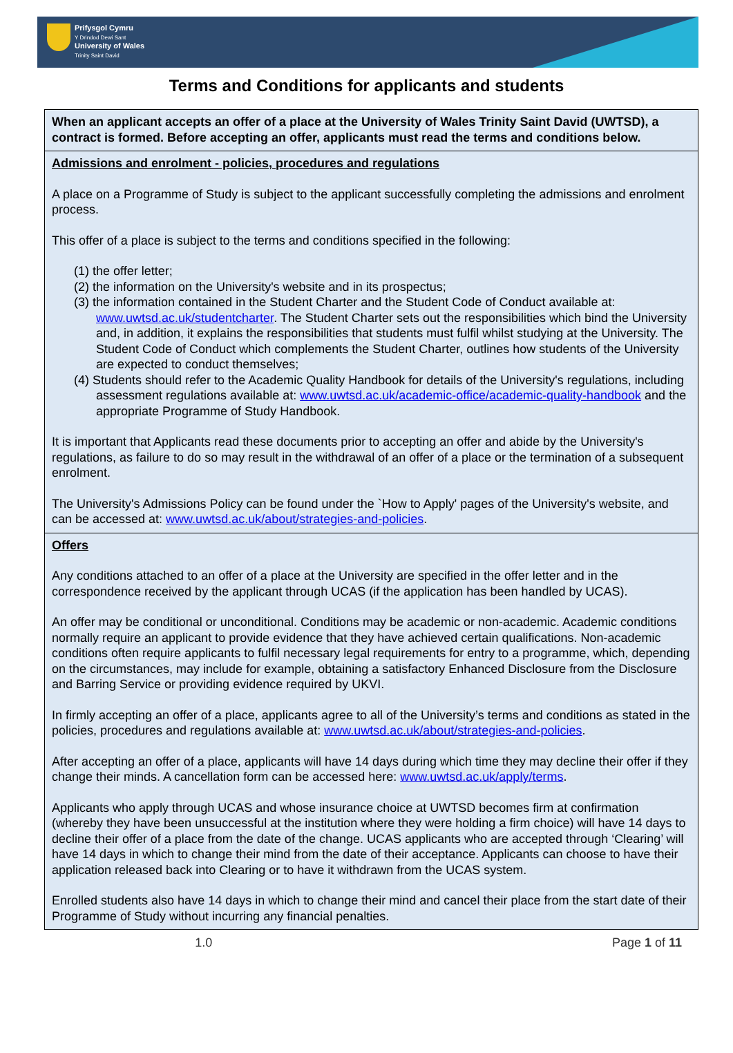Prifysgol Cymru
Y Drindod Dewi Sant
University of Wales
Trinity Saint David
Terms and Conditions for applicants and students
| When an applicant accepts an offer of a place at the University of Wales Trinity Saint David (UWTSD), a contract is formed. Before accepting an offer, applicants must read the terms and conditions below. |
| Admissions and enrolment - policies, procedures and regulations A place on a Programme of Study is subject to the applicant successfully completing the admissions and enrolment process. This offer of a place is subject to the terms and conditions specified in the following: (1) the offer letter; (2) the information on the University's website and in its prospectus; (3) the information contained in the Student Charter and the Student Code of Conduct available at: www.uwtsd.ac.uk/studentcharter . The Student Charter sets out the responsibilities which bind the University and, in addition, it explains the responsibilities that students must fulfil whilst studying at the University. The Student Code of Conduct which complements the Student Charter, outlines how students of the University are expected to conduct themselves; (4) Students should refer to the Academic Quality Handbook for details of the University's regulations, including assessment regulations available at: www.uwtsd.ac.uk/academic-office/academic-quality-handbook and the appropriate Programme of Study Handbook. It is important that Applicants read these documents prior to accepting an offer and abide by the University's regulations, as failure to do so may result in the withdrawal of an offer of a place or the termination of a subsequent enrolment. The University's Admissions Policy can be found under the `How to Apply' pages of the University's website, and can be accessed at: www.uwtsd.ac.uk/about/strategies-and-policies . |
| Offers Any conditions attached to an offer of a place at the University are specified in the offer letter and in the correspondence received by the applicant through UCAS (if the application has been handled by UCAS). An offer may be conditional or unconditional. Conditions may be academic or non-academic. Academic conditions normally require an applicant to provide evidence that they have achieved certain qualifications. Non-academic conditions often require applicants to fulfil necessary legal requirements for entry to a programme, which, depending on the circumstances, may include for example, obtaining a satisfactory Enhanced Disclosure from the Disclosure and Barring Service or providing evidence required by UKVI. In firmly accepting an offer of a place, applicants agree to all of the University’s terms and conditions as stated in the policies, procedures and regulations available at: www.uwtsd.ac.uk/about/strategies-and-policies . After accepting an offer of a place, applicants will have 14 days during which time they may decline their offer if they change their minds. A cancellation form can be accessed here: www.uwtsd.ac.uk/apply/terms . Applicants who apply through UCAS and whose insurance choice at UWTSD becomes firm at confirmation (whereby they have been unsuccessful at the institution where they were holding a firm choice) will have 14 days to decline their offer of a place from the date of the change. UCAS applicants who are accepted through ‘Clearing’ will have 14 days in which to change their mind from the date of their acceptance. Applicants can choose to have their application released back into Clearing or to have it withdrawn from the UCAS system. Enrolled students also have 14 days in which to change their mind and cancel their place from the start date of their Programme of Study without incurring any financial penalties. |
1.0 Page 1 of 11